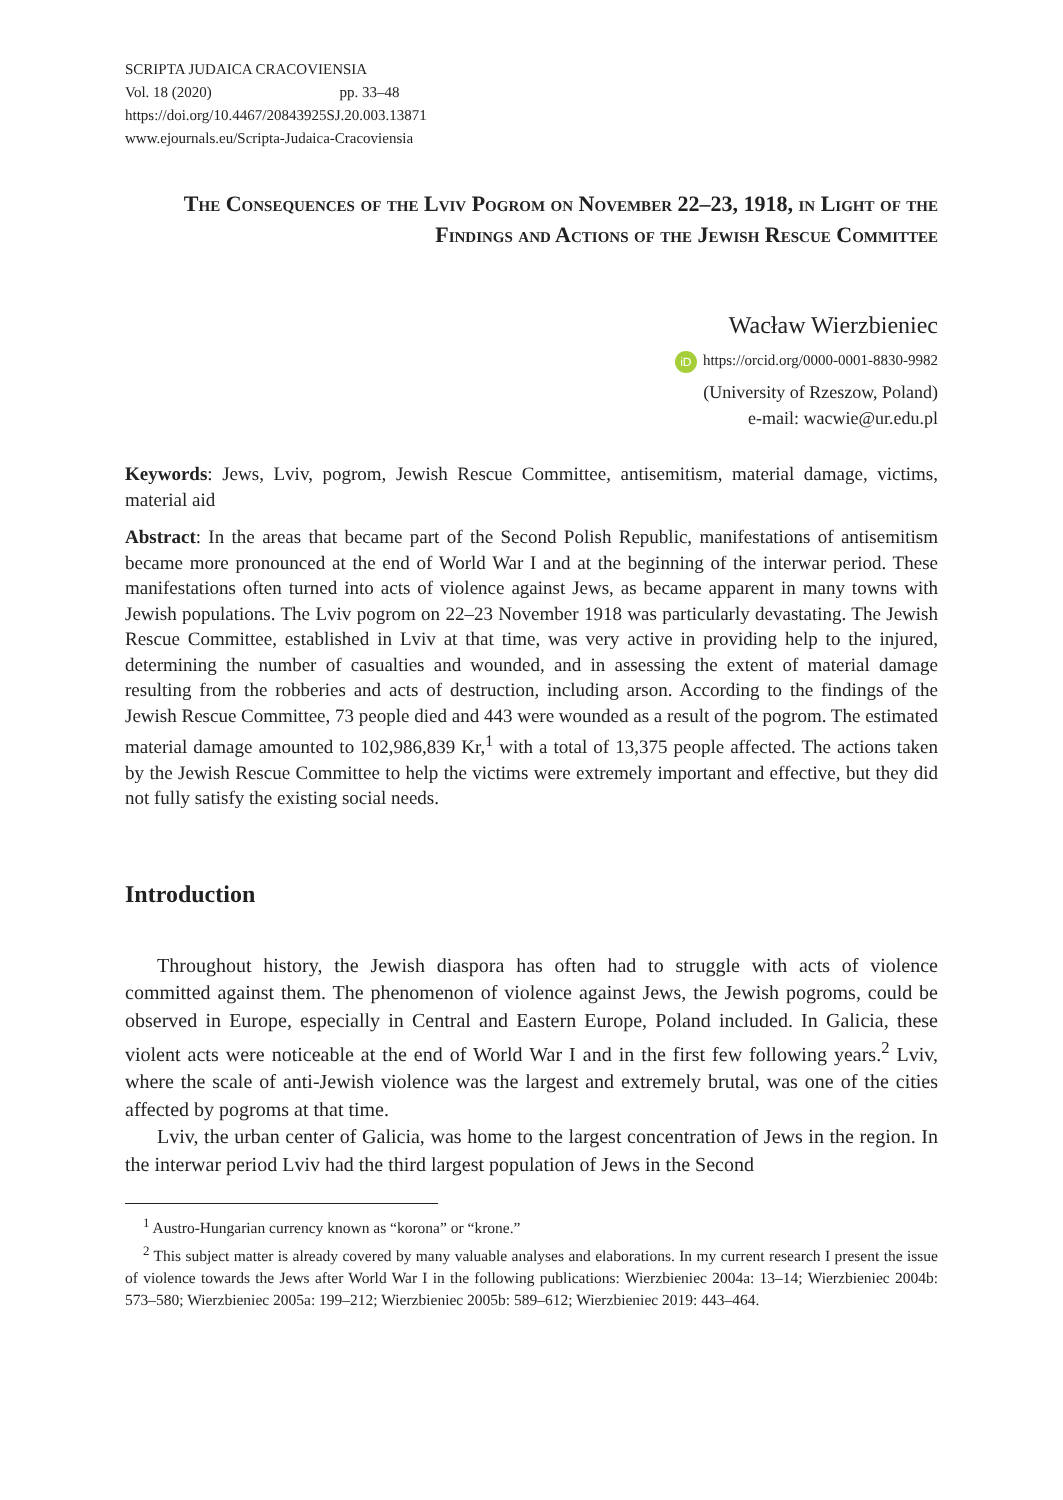SCRIPTA JUDAICA CRACOVIENSIA
Vol. 18 (2020) pp. 33–48
https://doi.org/10.4467/20843925SJ.20.003.13871
www.ejournals.eu/Scripta-Judaica-Cracoviensia
The Consequences of the Lviv Pogrom on November 22–23, 1918, in Light of the Findings and Actions of the Jewish Rescue Committee
Wacław Wierzbieniec
iD https://orcid.org/0000-0001-8830-9982
(University of Rzeszow, Poland)
e-mail: wacwie@ur.edu.pl
Keywords: Jews, Lviv, pogrom, Jewish Rescue Committee, antisemitism, material damage, victims, material aid
Abstract: In the areas that became part of the Second Polish Republic, manifestations of antisemitism became more pronounced at the end of World War I and at the beginning of the interwar period. These manifestations often turned into acts of violence against Jews, as became apparent in many towns with Jewish populations. The Lviv pogrom on 22–23 November 1918 was particularly devastating. The Jewish Rescue Committee, established in Lviv at that time, was very active in providing help to the injured, determining the number of casualties and wounded, and in assessing the extent of material damage resulting from the robberies and acts of destruction, including arson. According to the findings of the Jewish Rescue Committee, 73 people died and 443 were wounded as a result of the pogrom. The estimated material damage amounted to 102,986,839 Kr,<sup>1</sup> with a total of 13,375 people affected. The actions taken by the Jewish Rescue Committee to help the victims were extremely important and effective, but they did not fully satisfy the existing social needs.
Introduction
Throughout history, the Jewish diaspora has often had to struggle with acts of violence committed against them. The phenomenon of violence against Jews, the Jewish pogroms, could be observed in Europe, especially in Central and Eastern Europe, Poland included. In Galicia, these violent acts were noticeable at the end of World War I and in the first few following years.<sup>2</sup> Lviv, where the scale of anti-Jewish violence was the largest and extremely brutal, was one of the cities affected by pogroms at that time.
Lviv, the urban center of Galicia, was home to the largest concentration of Jews in the region. In the interwar period Lviv had the third largest population of Jews in the Second
<sup>1</sup> Austro-Hungarian currency known as “korona” or “krone.”
<sup>2</sup> This subject matter is already covered by many valuable analyses and elaborations. In my current research I present the issue of violence towards the Jews after World War I in the following publications: Wierzbieniec 2004a: 13–14; Wierzbieniec 2004b: 573–580; Wierzbieniec 2005a: 199–212; Wierzbieniec 2005b: 589–612; Wierzbieniec 2019: 443–464.